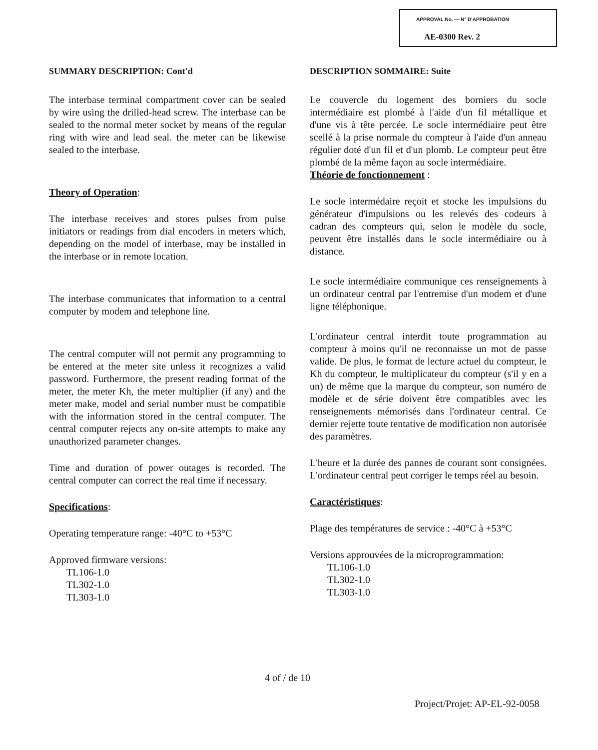APPROVAL No. — N° D'APPROBATION
AE-0300 Rev. 2
SUMMARY DESCRIPTION: Cont'd
The interbase terminal compartment cover can be sealed by wire using the drilled-head screw. The interbase can be sealed to the normal meter socket by means of the regular ring with wire and lead seal. the meter can be likewise sealed to the interbase.
Theory of Operation:
The interbase receives and stores pulses from pulse initiators or readings from dial encoders in meters which, depending on the model of interbase, may be installed in the interbase or in remote location.
The interbase communicates that information to a central computer by modem and telephone line.
The central computer will not permit any programming to be entered at the meter site unless it recognizes a valid password. Furthermore, the present reading format of the meter, the meter Kh, the meter multiplier (if any) and the meter make, model and serial number must be compatible with the information stored in the central computer. The central computer rejects any on-site attempts to make any unauthorized parameter changes.
Time and duration of power outages is recorded. The central computer can correct the real time if necessary.
Specifications:
Operating temperature range: -40°C to +53°C
Approved firmware versions:
TL106-1.0
TL302-1.0
TL303-1.0
DESCRIPTION SOMMAIRE: Suite
Le couvercle du logement des borniers du socle intermédiaire est plombé à l'aide d'un fil métallique et d'une vis à tête percée. Le socle intermédiaire peut être scellé à la prise normale du compteur à l'aide d'un anneau régulier doté d'un fil et d'un plomb. Le compteur peut être plombé de la même façon au socle intermédiaire.
Théorie de fonctionnement :
Le socle intermédaire reçoit et stocke les impulsions du générateur d'impulsions ou les relevés des codeurs à cadran des compteurs qui, selon le modèle du socle, peuvent être installés dans le socle intermédiaire ou à distance.
Le socle intermédiaire communique ces renseignements à un ordinateur central par l'entremise d'un modem et d'une ligne téléphonique.
L'ordinateur central interdit toute programmation au compteur à moins qu'il ne reconnaisse un mot de passe valide. De plus, le format de lecture actuel du compteur, le Kh du compteur, le multiplicateur du compteur (s'il y en a un) de même que la marque du compteur, son numéro de modèle et de série doivent être compatibles avec les renseignements mémorisés dans l'ordinateur central. Ce dernier rejette toute tentative de modification non autorisée des paramètres.
L'heure et la durée des pannes de courant sont consignées. L'ordinateur central peut corriger le temps réel au besoin.
Caractéristiques:
Plage des températures de service : -40°C à +53°C
Versions approuvées de la microprogrammation:
TL106-1.0
TL302-1.0
TL303-1.0
4 of / de 10
Project/Projet: AP-EL-92-0058